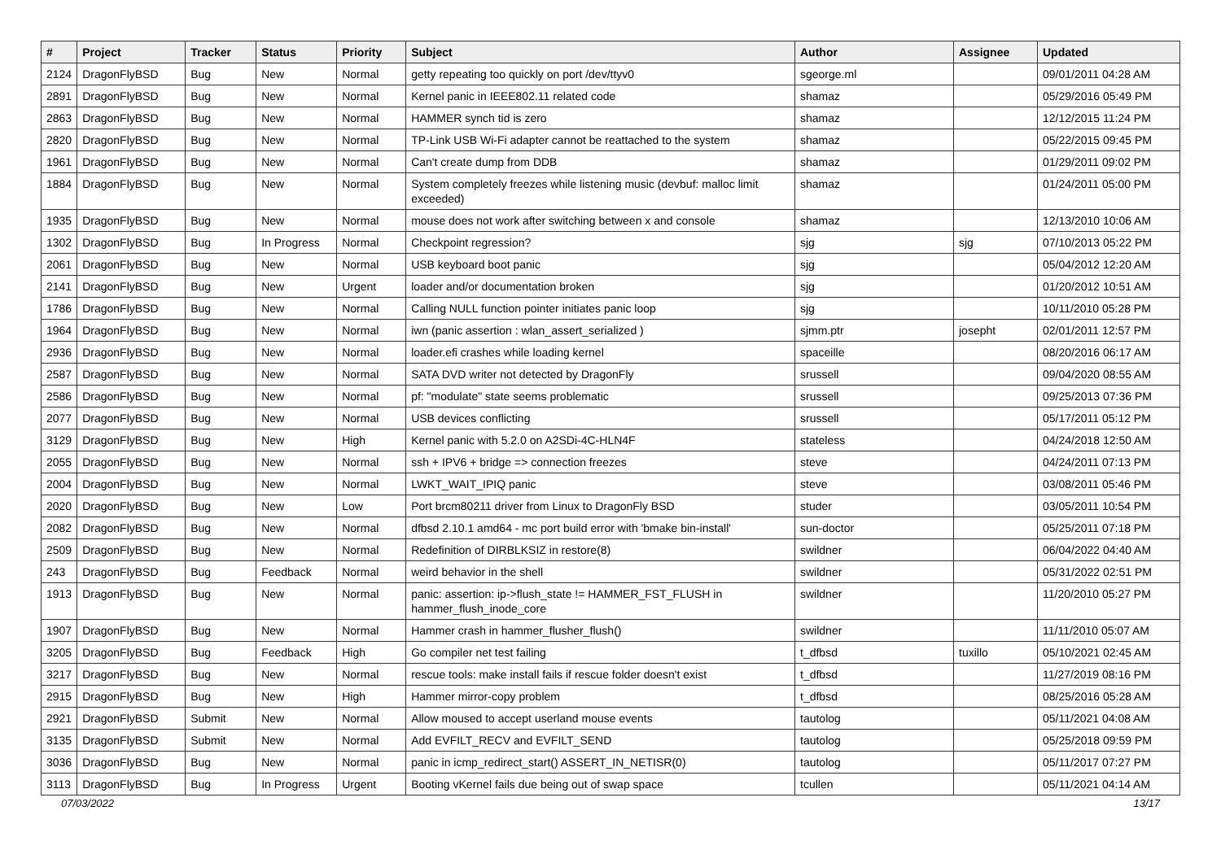| # | Project | Tracker | Status | Priority | Subject | Author | Assignee | Updated |
| --- | --- | --- | --- | --- | --- | --- | --- | --- |
| 2124 | DragonFlyBSD | Bug | New | Normal | getty repeating too quickly on port /dev/ttyv0 | sgeorge.ml | | 09/01/2011 04:28 AM |
| 2891 | DragonFlyBSD | Bug | New | Normal | Kernel panic in IEEE802.11 related code | shamaz | | 05/29/2016 05:49 PM |
| 2863 | DragonFlyBSD | Bug | New | Normal | HAMMER synch tid is zero | shamaz | | 12/12/2015 11:24 PM |
| 2820 | DragonFlyBSD | Bug | New | Normal | TP-Link USB Wi-Fi adapter cannot be reattached to the system | shamaz | | 05/22/2015 09:45 PM |
| 1961 | DragonFlyBSD | Bug | New | Normal | Can't create dump from DDB | shamaz | | 01/29/2011 09:02 PM |
| 1884 | DragonFlyBSD | Bug | New | Normal | System completely freezes while listening music (devbuf: malloc limit exceeded) | shamaz | | 01/24/2011 05:00 PM |
| 1935 | DragonFlyBSD | Bug | New | Normal | mouse does not work after switching between x and console | shamaz | | 12/13/2010 10:06 AM |
| 1302 | DragonFlyBSD | Bug | In Progress | Normal | Checkpoint regression? | sjg | sjg | 07/10/2013 05:22 PM |
| 2061 | DragonFlyBSD | Bug | New | Normal | USB keyboard boot panic | sjg | | 05/04/2012 12:20 AM |
| 2141 | DragonFlyBSD | Bug | New | Urgent | loader and/or documentation broken | sjg | | 01/20/2012 10:51 AM |
| 1786 | DragonFlyBSD | Bug | New | Normal | Calling NULL function pointer initiates panic loop | sjg | | 10/11/2010 05:28 PM |
| 1964 | DragonFlyBSD | Bug | New | Normal | iwn (panic assertion : wlan_assert_serialized ) | sjmm.ptr | josepht | 02/01/2011 12:57 PM |
| 2936 | DragonFlyBSD | Bug | New | Normal | loader.efi crashes while loading kernel | spaceille | | 08/20/2016 06:17 AM |
| 2587 | DragonFlyBSD | Bug | New | Normal | SATA DVD writer not detected by DragonFly | srussell | | 09/04/2020 08:55 AM |
| 2586 | DragonFlyBSD | Bug | New | Normal | pf: "modulate" state seems problematic | srussell | | 09/25/2013 07:36 PM |
| 2077 | DragonFlyBSD | Bug | New | Normal | USB devices conflicting | srussell | | 05/17/2011 05:12 PM |
| 3129 | DragonFlyBSD | Bug | New | High | Kernel panic with 5.2.0 on A2SDi-4C-HLN4F | stateless | | 04/24/2018 12:50 AM |
| 2055 | DragonFlyBSD | Bug | New | Normal | ssh + IPV6 + bridge => connection freezes | steve | | 04/24/2011 07:13 PM |
| 2004 | DragonFlyBSD | Bug | New | Normal | LWKT_WAIT_IPIQ panic | steve | | 03/08/2011 05:46 PM |
| 2020 | DragonFlyBSD | Bug | New | Low | Port brcm80211 driver from Linux to DragonFly BSD | studer | | 03/05/2011 10:54 PM |
| 2082 | DragonFlyBSD | Bug | New | Normal | dfbsd 2.10.1 amd64 - mc port build error with 'bmake bin-install' | sun-doctor | | 05/25/2011 07:18 PM |
| 2509 | DragonFlyBSD | Bug | New | Normal | Redefinition of DIRBLKSIZ in restore(8) | swildner | | 06/04/2022 04:40 AM |
| 243 | DragonFlyBSD | Bug | Feedback | Normal | weird behavior in the shell | swildner | | 05/31/2022 02:51 PM |
| 1913 | DragonFlyBSD | Bug | New | Normal | panic: assertion: ip->flush_state != HAMMER_FST_FLUSH in hammer_flush_inode_core | swildner | | 11/20/2010 05:27 PM |
| 1907 | DragonFlyBSD | Bug | New | Normal | Hammer crash in hammer_flusher_flush() | swildner | | 11/11/2010 05:07 AM |
| 3205 | DragonFlyBSD | Bug | Feedback | High | Go compiler net test failing | t_dfbsd | tuxillo | 05/10/2021 02:45 AM |
| 3217 | DragonFlyBSD | Bug | New | Normal | rescue tools: make install fails if rescue folder doesn't exist | t_dfbsd | | 11/27/2019 08:16 PM |
| 2915 | DragonFlyBSD | Bug | New | High | Hammer mirror-copy problem | t_dfbsd | | 08/25/2016 05:28 AM |
| 2921 | DragonFlyBSD | Submit | New | Normal | Allow moused to accept userland mouse events | tautolog | | 05/11/2021 04:08 AM |
| 3135 | DragonFlyBSD | Submit | New | Normal | Add EVFILT_RECV and EVFILT_SEND | tautolog | | 05/25/2018 09:59 PM |
| 3036 | DragonFlyBSD | Bug | New | Normal | panic in icmp_redirect_start() ASSERT_IN_NETISR(0) | tautolog | | 05/11/2017 07:27 PM |
| 3113 | DragonFlyBSD | Bug | In Progress | Urgent | Booting vKernel fails due being out of swap space | tcullen | | 05/11/2021 04:14 AM |
07/03/2022 13/17